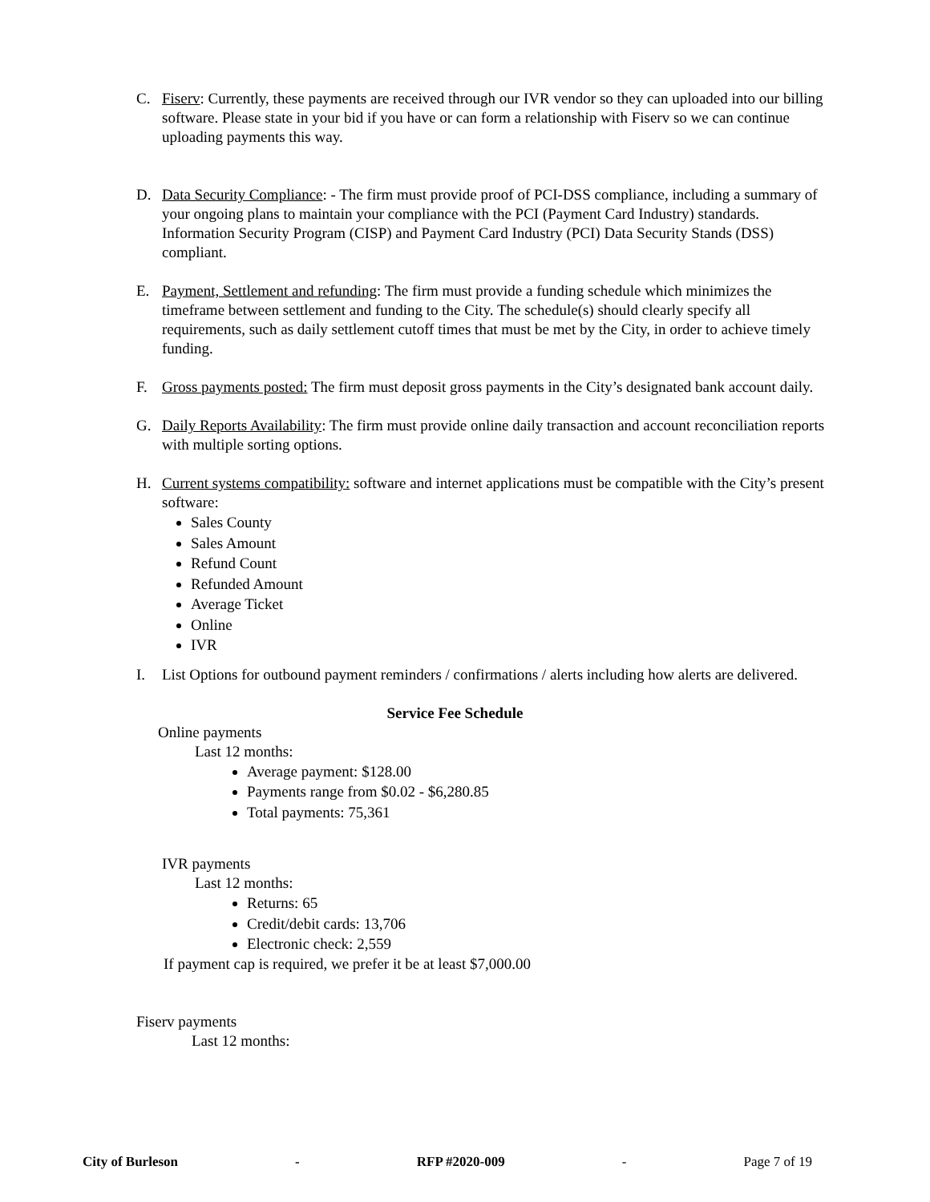C. Fiserv: Currently, these payments are received through our IVR vendor so they can uploaded into our billing software. Please state in your bid if you have or can form a relationship with Fiserv so we can continue uploading payments this way.
D. Data Security Compliance: - The firm must provide proof of PCI-DSS compliance, including a summary of your ongoing plans to maintain your compliance with the PCI (Payment Card Industry) standards. Information Security Program (CISP) and Payment Card Industry (PCI) Data Security Stands (DSS) compliant.
E. Payment, Settlement and refunding: The firm must provide a funding schedule which minimizes the timeframe between settlement and funding to the City. The schedule(s) should clearly specify all requirements, such as daily settlement cutoff times that must be met by the City, in order to achieve timely funding.
F. Gross payments posted: The firm must deposit gross payments in the City’s designated bank account daily.
G. Daily Reports Availability: The firm must provide online daily transaction and account reconciliation reports with multiple sorting options.
H. Current systems compatibility: software and internet applications must be compatible with the City’s present software:
Sales County
Sales Amount
Refund Count
Refunded Amount
Average Ticket
Online
IVR
I. List Options for outbound payment reminders / confirmations / alerts including how alerts are delivered.
Service Fee Schedule
Online payments
Last 12 months:
Average payment: $128.00
Payments range from $0.02 - $6,280.85
Total payments: 75,361
IVR payments
Last 12 months:
Returns: 65
Credit/debit cards: 13,706
Electronic check: 2,559
If payment cap is required, we prefer it be at least $7,000.00
Fiserv payments
Last 12 months:
City of Burleson - RFP #2020-009 - Page 7 of 19